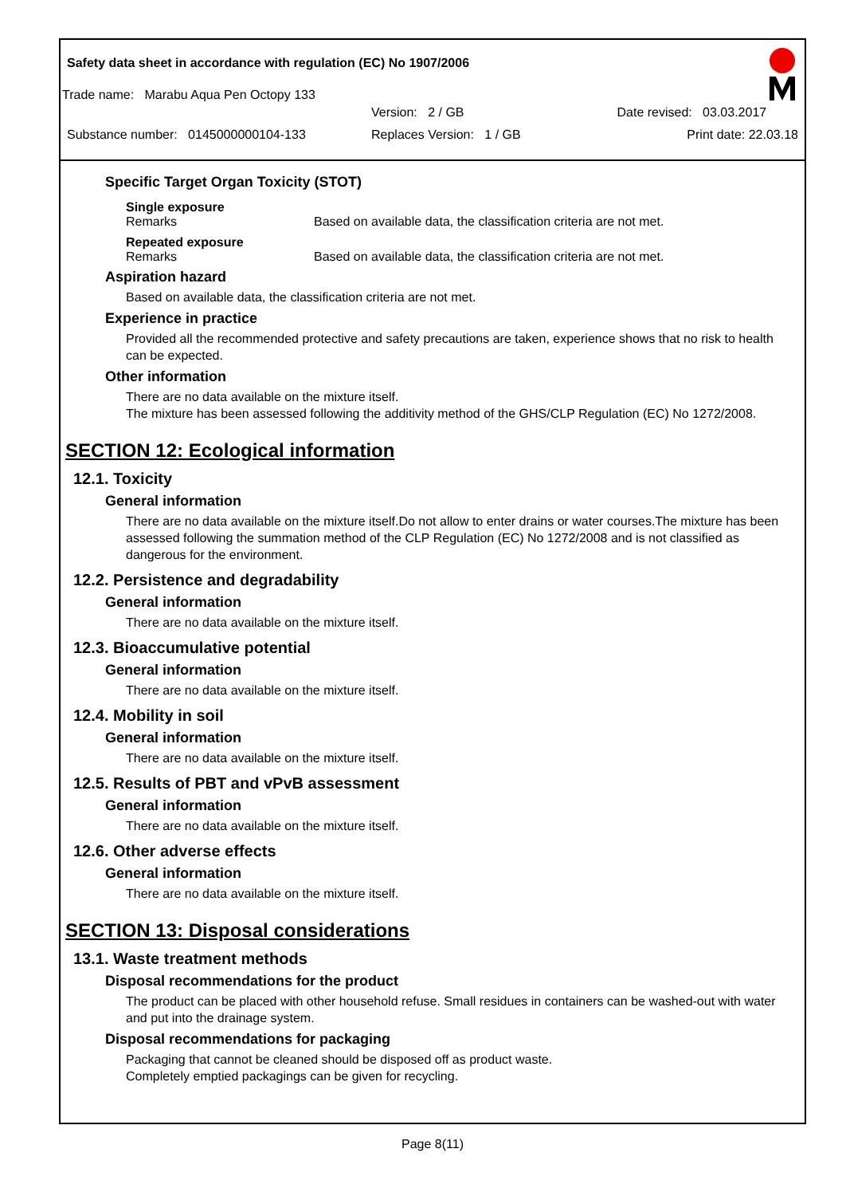Safety data sheet in accordance with regulation (EC) No 1907/2006
Trade name: Marabu Aqua Pen Octopy 133
Version: 2 / GB Date revised: 03.03.2017
Substance number: 0145000000104-133 Replaces Version: 1 / GB Print date: 22.03.18
Specific Target Organ Toxicity (STOT)
Single exposure
Remarks Based on available data, the classification criteria are not met.
Repeated exposure
Remarks Based on available data, the classification criteria are not met.
Aspiration hazard
Based on available data, the classification criteria are not met.
Experience in practice
Provided all the recommended protective and safety precautions are taken, experience shows that no risk to health can be expected.
Other information
There are no data available on the mixture itself.
The mixture has been assessed following the additivity method of the GHS/CLP Regulation (EC) No 1272/2008.
SECTION 12: Ecological information
12.1. Toxicity
General information
There are no data available on the mixture itself.Do not allow to enter drains or water courses.The mixture has been assessed following the summation method of the CLP Regulation (EC) No 1272/2008 and is not classified as dangerous for the environment.
12.2. Persistence and degradability
General information
There are no data available on the mixture itself.
12.3. Bioaccumulative potential
General information
There are no data available on the mixture itself.
12.4. Mobility in soil
General information
There are no data available on the mixture itself.
12.5. Results of PBT and vPvB assessment
General information
There are no data available on the mixture itself.
12.6. Other adverse effects
General information
There are no data available on the mixture itself.
SECTION 13: Disposal considerations
13.1. Waste treatment methods
Disposal recommendations for the product
The product can be placed with other household refuse. Small residues in containers can be washed-out with water and put into the drainage system.
Disposal recommendations for packaging
Packaging that cannot be cleaned should be disposed off as product waste.
Completely emptied packagings can be given for recycling.
Page 8(11)